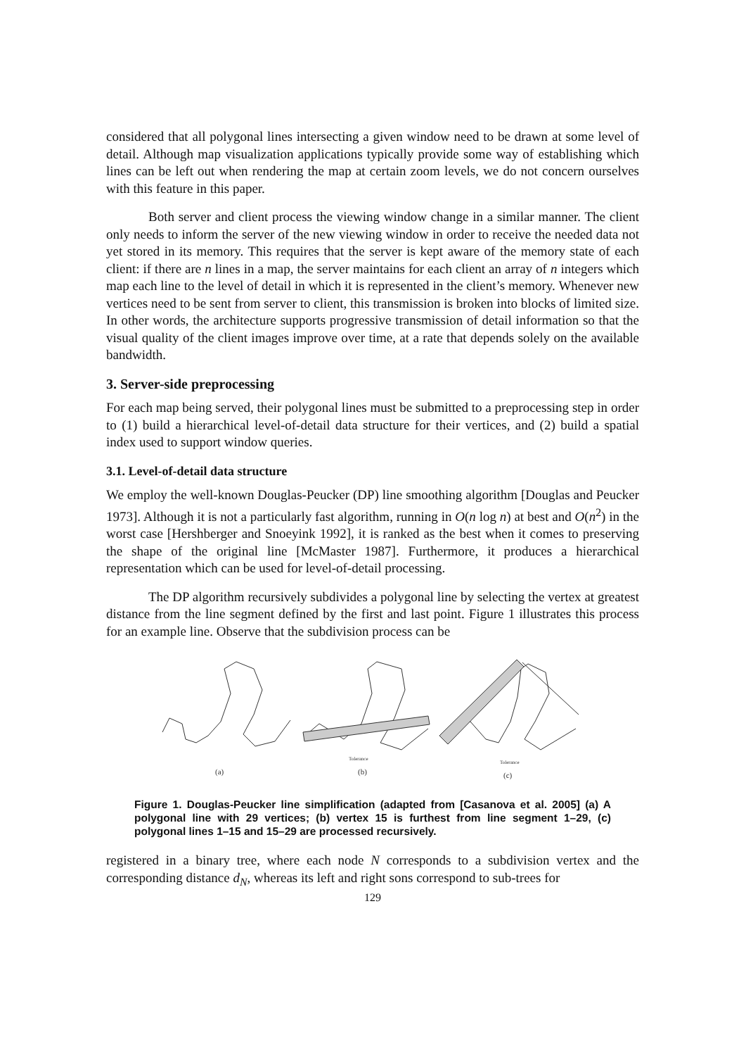considered that all polygonal lines intersecting a given window need to be drawn at some level of detail. Although map visualization applications typically provide some way of establishing which lines can be left out when rendering the map at certain zoom levels, we do not concern ourselves with this feature in this paper.
Both server and client process the viewing window change in a similar manner. The client only needs to inform the server of the new viewing window in order to receive the needed data not yet stored in its memory. This requires that the server is kept aware of the memory state of each client: if there are n lines in a map, the server maintains for each client an array of n integers which map each line to the level of detail in which it is represented in the client’s memory. Whenever new vertices need to be sent from server to client, this transmission is broken into blocks of limited size. In other words, the architecture supports progressive transmission of detail information so that the visual quality of the client images improve over time, at a rate that depends solely on the available bandwidth.
3. Server-side preprocessing
For each map being served, their polygonal lines must be submitted to a preprocessing step in order to (1) build a hierarchical level-of-detail data structure for their vertices, and (2) build a spatial index used to support window queries.
3.1. Level-of-detail data structure
We employ the well-known Douglas-Peucker (DP) line smoothing algorithm [Douglas and Peucker 1973]. Although it is not a particularly fast algorithm, running in O(n log n) at best and O(n<sup>2</sup>) in the worst case [Hershberger and Snoeyink 1992], it is ranked as the best when it comes to preserving the shape of the original line [McMaster 1987]. Furthermore, it produces a hierarchical representation which can be used for level-of-detail processing.
The DP algorithm recursively subdivides a polygonal line by selecting the vertex at greatest distance from the line segment defined by the first and last point. Figure 1 illustrates this process for an example line. Observe that the subdivision process can be
(a)
(b)
(c)
Tolerance
Tolerance
Figure 1. Douglas-Peucker line simplification (adapted from [Casanova et al. 2005] (a) A polygonal line with 29 vertices; (b) vertex 15 is furthest from line segment 1–29, (c) polygonal lines 1–15 and 15–29 are processed recursively.
registered in a binary tree, where each node N corresponds to a subdivision vertex and the corresponding distance d<sub>N</sub>, whereas its left and right sons correspond to sub-trees for
129